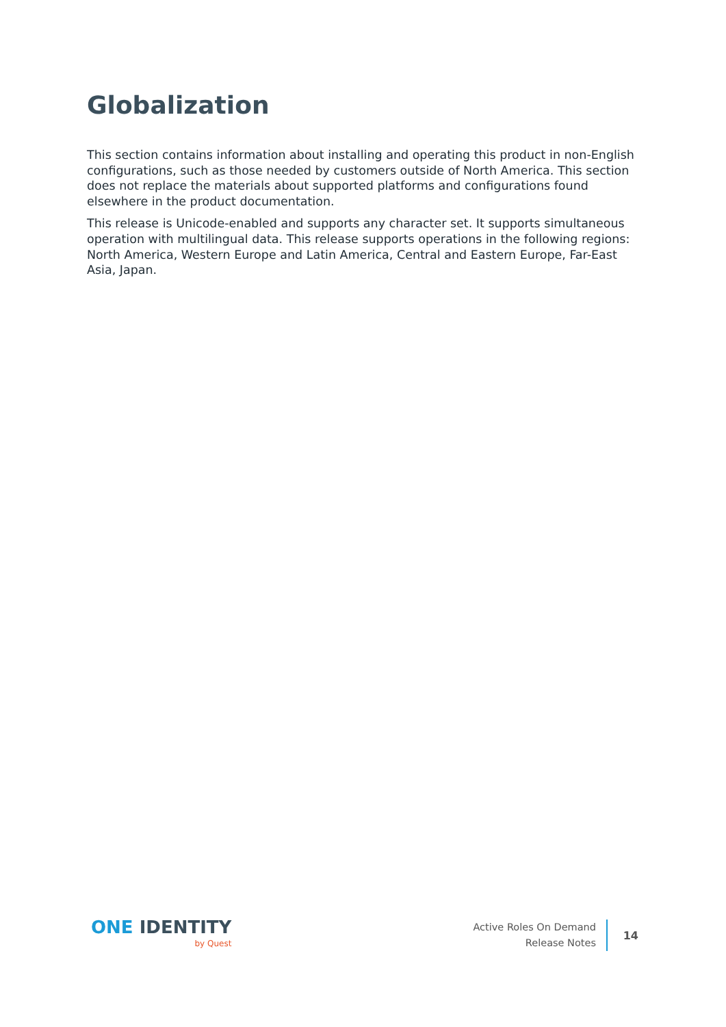Globalization
This section contains information about installing and operating this product in non-English configurations, such as those needed by customers outside of North America. This section does not replace the materials about supported platforms and configurations found elsewhere in the product documentation.
This release is Unicode-enabled and supports any character set. It supports simultaneous operation with multilingual data. This release supports operations in the following regions: North America, Western Europe and Latin America, Central and Eastern Europe, Far-East Asia, Japan.
ONE IDENTITY
by Quest
Active Roles On Demand
Release Notes
14